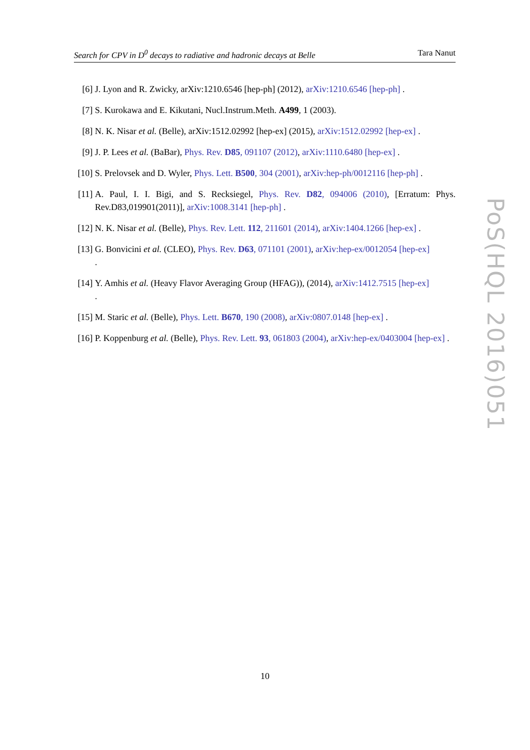Search for CPV in D<sup>0</sup> decays to radiative and hadronic decays at Belle Tara Nanut
[6] J. Lyon and R. Zwicky, arXiv:1210.6546 [hep-ph] (2012), arXiv:1210.6546 [hep-ph] .
[7] S. Kurokawa and E. Kikutani, Nucl.Instrum.Meth. A499, 1 (2003).
[8] N. K. Nisar et al. (Belle), arXiv:1512.02992 [hep-ex] (2015), arXiv:1512.02992 [hep-ex] .
[9] J. P. Lees et al. (BaBar), Phys. Rev. D85, 091107 (2012), arXiv:1110.6480 [hep-ex] .
[10]
S. Prelovsek and D. Wyler, Phys. Lett. B500, 304 (2001), arXiv:hep-ph/0012116 [hep-ph] .
[11]
A. Paul, I. I. Bigi, and S. Recksiegel, Phys. Rev. D82, 094006 (2010), [Erratum: Phys. Rev.D83,019901(2011)], arXiv:1008.3141 [hep-ph] .
[12]
N. K. Nisar et al. (Belle), Phys. Rev. Lett. 112, 211601 (2014), arXiv:1404.1266 [hep-ex] .
[13]
G. Bonvicini et al. (CLEO), Phys. Rev. D63, 071101 (2001), arXiv:hep-ex/0012054 [hep-ex]
.
[14]
Y. Amhis et al. (Heavy Flavor Averaging Group (HFAG)), (2014), arXiv:1412.7515 [hep-ex]
.
[15]
M. Staric et al. (Belle), Phys. Lett. B670, 190 (2008), arXiv:0807.0148 [hep-ex] .
[16]
P. Koppenburg et al. (Belle), Phys. Rev. Lett. 93, 061803 (2004), arXiv:hep-ex/0403004 [hep-ex] .
PoS(HQL 2016)051
10